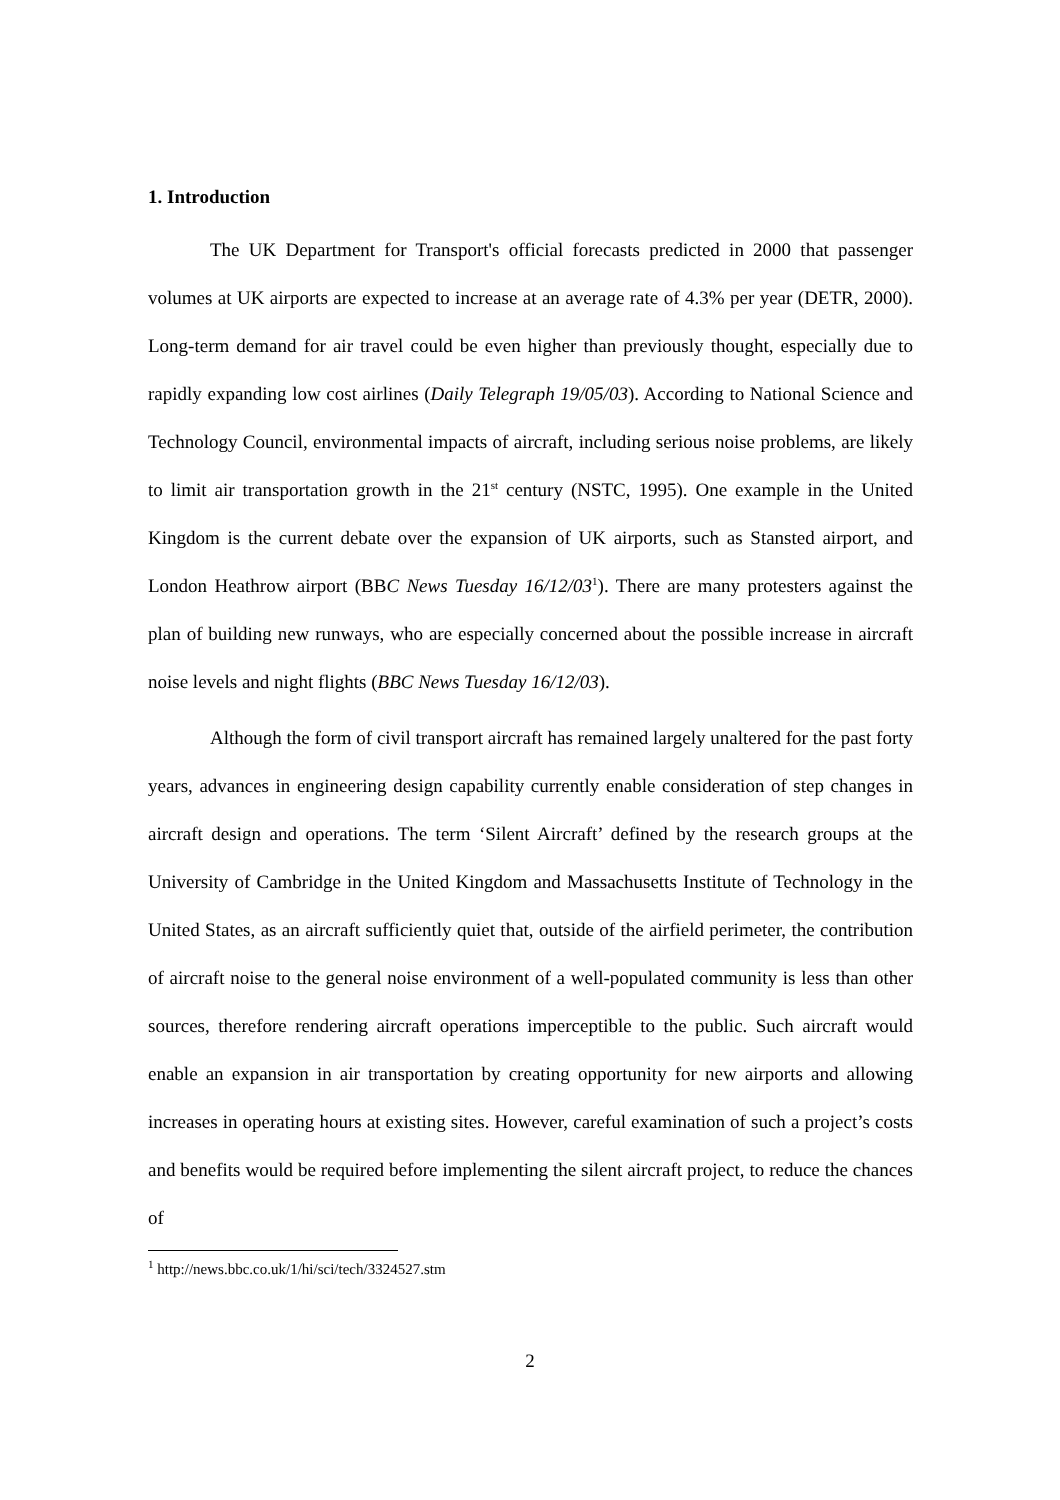1. Introduction
The UK Department for Transport's official forecasts predicted in 2000 that passenger volumes at UK airports are expected to increase at an average rate of 4.3% per year (DETR, 2000). Long-term demand for air travel could be even higher than previously thought, especially due to rapidly expanding low cost airlines (Daily Telegraph 19/05/03). According to National Science and Technology Council, environmental impacts of aircraft, including serious noise problems, are likely to limit air transportation growth in the 21<sup>st</sup> century (NSTC, 1995). One example in the United Kingdom is the current debate over the expansion of UK airports, such as Stansted airport, and London Heathrow airport (BBC News Tuesday 16/12/03<sup>1</sup>). There are many protesters against the plan of building new runways, who are especially concerned about the possible increase in aircraft noise levels and night flights (BBC News Tuesday 16/12/03).
Although the form of civil transport aircraft has remained largely unaltered for the past forty years, advances in engineering design capability currently enable consideration of step changes in aircraft design and operations. The term ‘Silent Aircraft’ defined by the research groups at the University of Cambridge in the United Kingdom and Massachusetts Institute of Technology in the United States, as an aircraft sufficiently quiet that, outside of the airfield perimeter, the contribution of aircraft noise to the general noise environment of a well-populated community is less than other sources, therefore rendering aircraft operations imperceptible to the public. Such aircraft would enable an expansion in air transportation by creating opportunity for new airports and allowing increases in operating hours at existing sites. However, careful examination of such a project’s costs and benefits would be required before implementing the silent aircraft project, to reduce the chances of
<sup>1</sup> http://news.bbc.co.uk/1/hi/sci/tech/3324527.stm
2